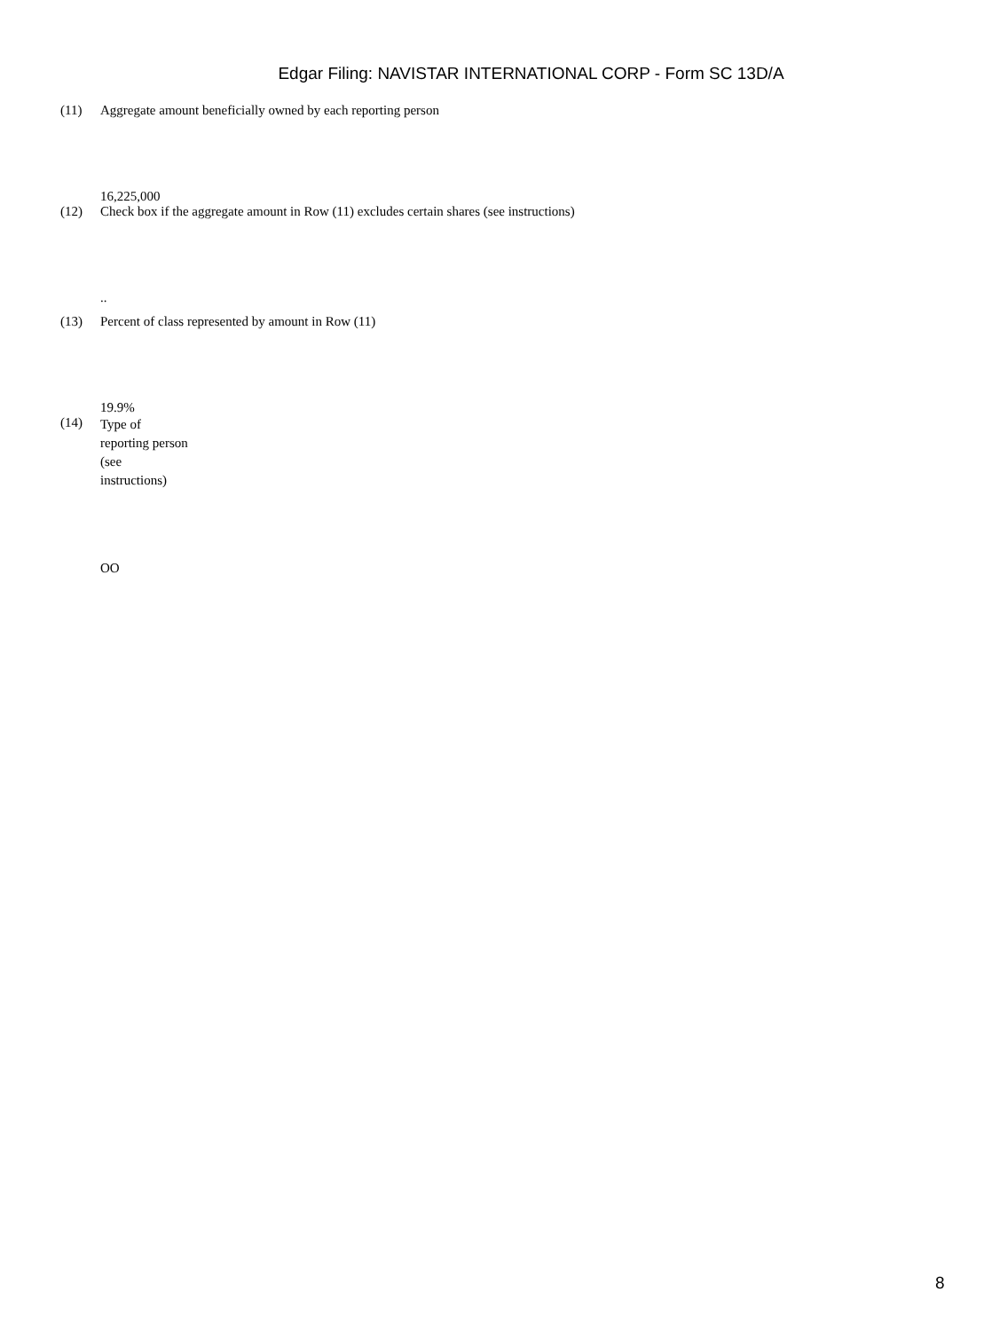Edgar Filing: NAVISTAR INTERNATIONAL CORP - Form SC 13D/A
(11) Aggregate amount beneficially owned by each reporting person
16,225,000
(12) Check box if the aggregate amount in Row (11) excludes certain shares (see instructions)
..
(13) Percent of class represented by amount in Row (11)
19.9%
(14)
Type of reporting person (see instructions)
OO
8